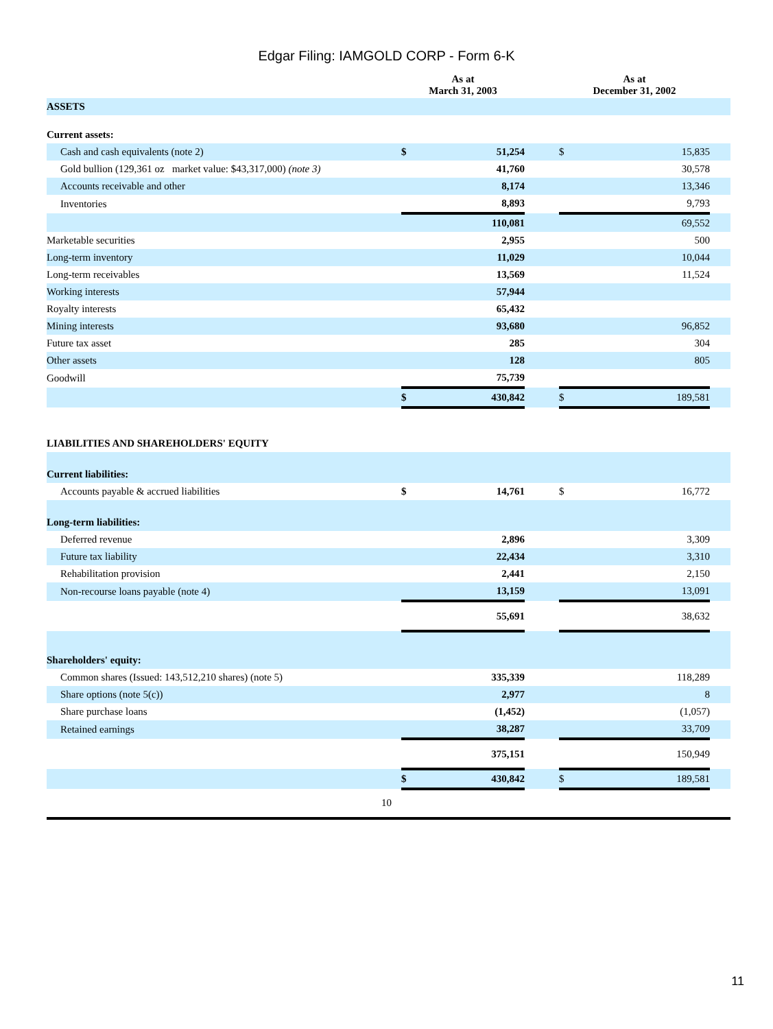Edgar Filing: IAMGOLD CORP - Form 6-K
| | As at March 31, 2003 | | | As at December 31, 2002 | | |
| --- | --- | --- | --- | --- | --- | --- |
| ASSETS | | | | | | |
| Current assets: | | | | | | |
| Cash and cash equivalents (note 2) | $ | 51,254 | | $ | 15,835 | |
| Gold bullion (129,361 oz market value: $43,317,000) (note 3) | | 41,760 | | | 30,578 | |
| Accounts receivable and other | | 8,174 | | | 13,346 | |
| Inventories | | 8,893 | | | 9,793 | |
| | | 110,081 | | | 69,552 | |
| Marketable securities | | 2,955 | | | 500 | |
| Long-term inventory | | 11,029 | | | 10,044 | |
| Long-term receivables | | 13,569 | | | 11,524 | |
| Working interests | | 57,944 | | | | |
| Royalty interests | | 65,432 | | | | |
| Mining interests | | 93,680 | | | 96,852 | |
| Future tax asset | | 285 | | | 304 | |
| Other assets | | 128 | | | 805 | |
| Goodwill | | 75,739 | | | | |
| | $ | 430,842 | | $ | 189,581 | |
| LIABILITIES AND SHAREHOLDERS' EQUITY | | | | | | |
| Current liabilities: | | | | | | |
| Accounts payable & accrued liabilities | $ | 14,761 | | $ | 16,772 | |
| Long-term liabilities: | | | | | | |
| Deferred revenue | | 2,896 | | | 3,309 | |
| Future tax liability | | 22,434 | | | 3,310 | |
| Rehabilitation provision | | 2,441 | | | 2,150 | |
| Non-recourse loans payable (note 4) | | 13,159 | | | 13,091 | |
| | | 55,691 | | | 38,632 | |
| Shareholders' equity: | | | | | | |
| Common shares (Issued: 143,512,210 shares) (note 5) | | 335,339 | | | 118,289 | |
| Share options (note 5(c)) | | 2,977 | | | 8 | |
| Share purchase loans | | (1,452) | | | (1,057) | |
| Retained earnings | | 38,287 | | | 33,709 | |
| | | 375,151 | | | 150,949 | |
| | $ | 430,842 | | $ | 189,581 | |
10
11